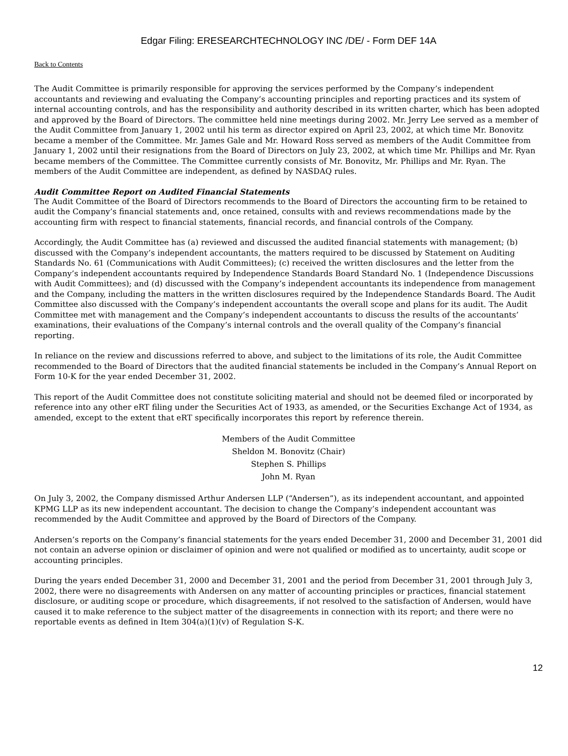Edgar Filing: ERESEARCHTECHNOLOGY INC /DE/ - Form DEF 14A
Back to Contents
The Audit Committee is primarily responsible for approving the services performed by the Company’s independent accountants and reviewing and evaluating the Company’s accounting principles and reporting practices and its system of internal accounting controls, and has the responsibility and authority described in its written charter, which has been adopted and approved by the Board of Directors. The committee held nine meetings during 2002. Mr. Jerry Lee served as a member of the Audit Committee from January 1, 2002 until his term as director expired on April 23, 2002, at which time Mr. Bonovitz became a member of the Committee. Mr. James Gale and Mr. Howard Ross served as members of the Audit Committee from January 1, 2002 until their resignations from the Board of Directors on July 23, 2002, at which time Mr. Phillips and Mr. Ryan became members of the Committee. The Committee currently consists of Mr. Bonovitz, Mr. Phillips and Mr. Ryan. The members of the Audit Committee are independent, as defined by NASDAQ rules.
Audit Committee Report on Audited Financial Statements
The Audit Committee of the Board of Directors recommends to the Board of Directors the accounting firm to be retained to audit the Company’s financial statements and, once retained, consults with and reviews recommendations made by the accounting firm with respect to financial statements, financial records, and financial controls of the Company.
Accordingly, the Audit Committee has (a) reviewed and discussed the audited financial statements with management; (b) discussed with the Company’s independent accountants, the matters required to be discussed by Statement on Auditing Standards No. 61 (Communications with Audit Committees); (c) received the written disclosures and the letter from the Company’s independent accountants required by Independence Standards Board Standard No. 1 (Independence Discussions with Audit Committees); and (d) discussed with the Company’s independent accountants its independence from management and the Company, including the matters in the written disclosures required by the Independence Standards Board. The Audit Committee also discussed with the Company’s independent accountants the overall scope and plans for its audit. The Audit Committee met with management and the Company’s independent accountants to discuss the results of the accountants’ examinations, their evaluations of the Company’s internal controls and the overall quality of the Company’s financial reporting.
In reliance on the review and discussions referred to above, and subject to the limitations of its role, the Audit Committee recommended to the Board of Directors that the audited financial statements be included in the Company’s Annual Report on Form 10-K for the year ended December 31, 2002.
This report of the Audit Committee does not constitute soliciting material and should not be deemed filed or incorporated by reference into any other eRT filing under the Securities Act of 1933, as amended, or the Securities Exchange Act of 1934, as amended, except to the extent that eRT specifically incorporates this report by reference therein.
Members of the Audit Committee
Sheldon M. Bonovitz (Chair)
Stephen S. Phillips
John M. Ryan
On July 3, 2002, the Company dismissed Arthur Andersen LLP (“Andersen”), as its independent accountant, and appointed KPMG LLP as its new independent accountant. The decision to change the Company’s independent accountant was recommended by the Audit Committee and approved by the Board of Directors of the Company.
Andersen’s reports on the Company’s financial statements for the years ended December 31, 2000 and December 31, 2001 did not contain an adverse opinion or disclaimer of opinion and were not qualified or modified as to uncertainty, audit scope or accounting principles.
During the years ended December 31, 2000 and December 31, 2001 and the period from December 31, 2001 through July 3, 2002, there were no disagreements with Andersen on any matter of accounting principles or practices, financial statement disclosure, or auditing scope or procedure, which disagreements, if not resolved to the satisfaction of Andersen, would have caused it to make reference to the subject matter of the disagreements in connection with its report; and there were no reportable events as defined in Item 304(a)(1)(v) of Regulation S-K.
12